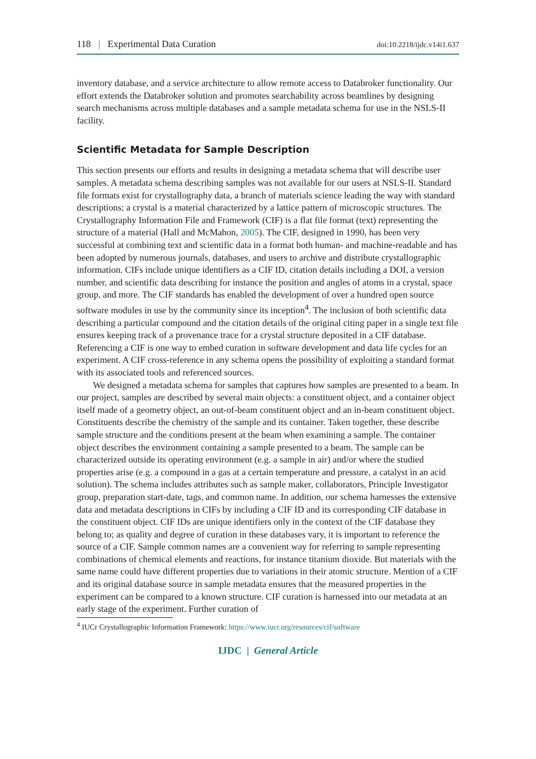118 | Experimental Data Curation doi:10.2218/ijdc.v14i1.637
inventory database, and a service architecture to allow remote access to Databroker functionality. Our effort extends the Databroker solution and promotes searchability across beamlines by designing search mechanisms across multiple databases and a sample metadata schema for use in the NSLS-II facility.
Scientific Metadata for Sample Description
This section presents our efforts and results in designing a metadata schema that will describe user samples. A metadata schema describing samples was not available for our users at NSLS-II. Standard file formats exist for crystallography data, a branch of materials science leading the way with standard descriptions; a crystal is a material characterized by a lattice pattern of microscopic structures. The Crystallography Information File and Framework (CIF) is a flat file format (text) representing the structure of a material (Hall and McMahon, 2005). The CIF, designed in 1990, has been very successful at combining text and scientific data in a format both human- and machine-readable and has been adopted by numerous journals, databases, and users to archive and distribute crystallographic information. CIFs include unique identifiers as a CIF ID, citation details including a DOI, a version number, and scientific data describing for instance the position and angles of atoms in a crystal, space group, and more. The CIF standards has enabled the development of over a hundred open source software modules in use by the community since its inception<sup>4</sup>. The inclusion of both scientific data describing a particular compound and the citation details of the original citing paper in a single text file ensures keeping track of a provenance trace for a crystal structure deposited in a CIF database. Referencing a CIF is one way to embed curation in software development and data life cycles for an experiment. A CIF cross-reference in any schema opens the possibility of exploiting a standard format with its associated tools and referenced sources.
We designed a metadata schema for samples that captures how samples are presented to a beam. In our project, samples are described by several main objects: a constituent object, and a container object itself made of a geometry object, an out-of-beam constituent object and an in-beam constituent object. Constituents describe the chemistry of the sample and its container. Taken together, these describe sample structure and the conditions present at the beam when examining a sample. The container object describes the environment containing a sample presented to a beam. The sample can be characterized outside its operating environment (e.g. a sample in air) and/or where the studied properties arise (e.g. a compound in a gas at a certain temperature and pressure, a catalyst in an acid solution). The schema includes attributes such as sample maker, collaborators, Principle Investigator group, preparation start-date, tags, and common name. In addition, our schema harnesses the extensive data and metadata descriptions in CIFs by including a CIF ID and its corresponding CIF database in the constituent object. CIF IDs are unique identifiers only in the context of the CIF database they belong to; as quality and degree of curation in these databases vary, it is important to reference the source of a CIF. Sample common names are a convenient way for referring to sample representing combinations of chemical elements and reactions, for instance titanium dioxide. But materials with the same name could have different properties due to variations in their atomic structure. Mention of a CIF and its original database source in sample metadata ensures that the measured properties in the experiment can be compared to a known structure. CIF curation is harnessed into our metadata at an early stage of the experiment. Further curation of
<sup>4</sup> IUCr Crystallographic Information Framework: https://www.iucr.org/resources/cif/software
IJDC | General Article